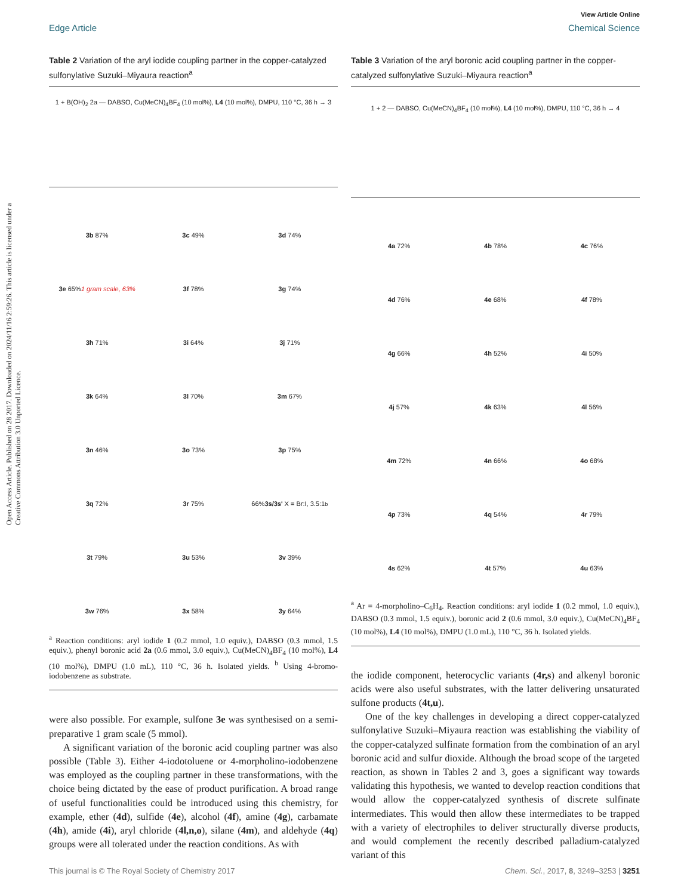View Article Online
Edge Article Chemical Science
Open Access Article. Published on 28 2017. Downloaded on 2024/11/16 2:59:26. This article is licensed under a Creative Commons Attribution 3.0 Unported Licence.
Table 2 Variation of the aryl iodide coupling partner in the copper-catalyzed sulfonylative Suzuki–Miyaura reaction<sup>a</sup>
1 + B(OH)<sub>2</sub> 2a — DABSO, Cu(MeCN)<sub>4</sub>BF<sub>4</sub> (10 mol%), L4 (10 mol%), DMPU, 110 °C, 36 h → 3
3b 87%
3c 49%
3d 74%
3e 65%
1 gram scale, 63%
3f 78%
3g 74%
3h 71%
3i 64%
3j 71%
3k 64%
3l 70%
3m 67%
3n 46%
3o 73%
3p 75%
3q 72%
3r 75%
66% 3s/3s' X = Br:I, 3.5:1<sup>b</sup>
3t 79%
3u 53%
3v 39%
3w 76%
3x 58%
3y 64%
<sup>a</sup> Reaction conditions: aryl iodide 1 (0.2 mmol, 1.0 equiv.), DABSO (0.3 mmol, 1.5 equiv.), phenyl boronic acid 2a (0.6 mmol, 3.0 equiv.), Cu(MeCN)<sub>4</sub>BF<sub>4</sub> (10 mol%), L4 (10 mol%), DMPU (1.0 mL), 110 °C, 36 h. Isolated yields. <sup>b</sup> Using 4-bromo-iodobenzene as substrate.
were also possible. For example, sulfone 3e was synthesised on a semi-preparative 1 gram scale (5 mmol).
A significant variation of the boronic acid coupling partner was also possible (Table 3). Either 4-iodotoluene or 4-morpholino-iodobenzene was employed as the coupling partner in these transformations, with the choice being dictated by the ease of product purification. A broad range of useful functionalities could be introduced using this chemistry, for example, ether (4d), sulfide (4e), alcohol (4f), amine (4g), carbamate (4h), amide (4i), aryl chloride (4l,n,o), silane (4m), and aldehyde (4q) groups were all tolerated under the reaction conditions. As with
Table 3 Variation of the aryl boronic acid coupling partner in the copper-catalyzed sulfonylative Suzuki–Miyaura reaction<sup>a</sup>
1 + 2 — DABSO, Cu(MeCN)<sub>4</sub>BF<sub>4</sub> (10 mol%), L4 (10 mol%), DMPU, 110 °C, 36 h → 4
4a 72%
4b 78%
4c 76%
4d 76%
4e 68%
4f 78%
4g 66%
4h 52%
4i 50%
4j 57%
4k 63%
4l 56%
4m 72%
4n 66%
4o 68%
4p 73%
4q 54%
4r 79%
4s 62%
4t 57%
4u 63%
<sup>a</sup> Ar = 4-morpholino–C<sub>6</sub>H<sub>4</sub>. Reaction conditions: aryl iodide 1 (0.2 mmol, 1.0 equiv.), DABSO (0.3 mmol, 1.5 equiv.), boronic acid 2 (0.6 mmol, 3.0 equiv.), Cu(MeCN)<sub>4</sub>BF<sub>4</sub> (10 mol%), L4 (10 mol%), DMPU (1.0 mL), 110 °C, 36 h. Isolated yields.
the iodide component, heterocyclic variants (4r,s) and alkenyl boronic acids were also useful substrates, with the latter delivering unsaturated sulfone products (4t,u).
One of the key challenges in developing a direct copper-catalyzed sulfonylative Suzuki–Miyaura reaction was establishing the viability of the copper-catalyzed sulfinate formation from the combination of an aryl boronic acid and sulfur dioxide. Although the broad scope of the targeted reaction, as shown in Tables 2 and 3, goes a significant way towards validating this hypothesis, we wanted to develop reaction conditions that would allow the copper-catalyzed synthesis of discrete sulfinate intermediates. This would then allow these intermediates to be trapped with a variety of electrophiles to deliver structurally diverse products, and would complement the recently described palladium-catalyzed variant of this
This journal is © The Royal Society of Chemistry 2017 Chem. Sci., 2017, 8, 3249–3253 | 3251